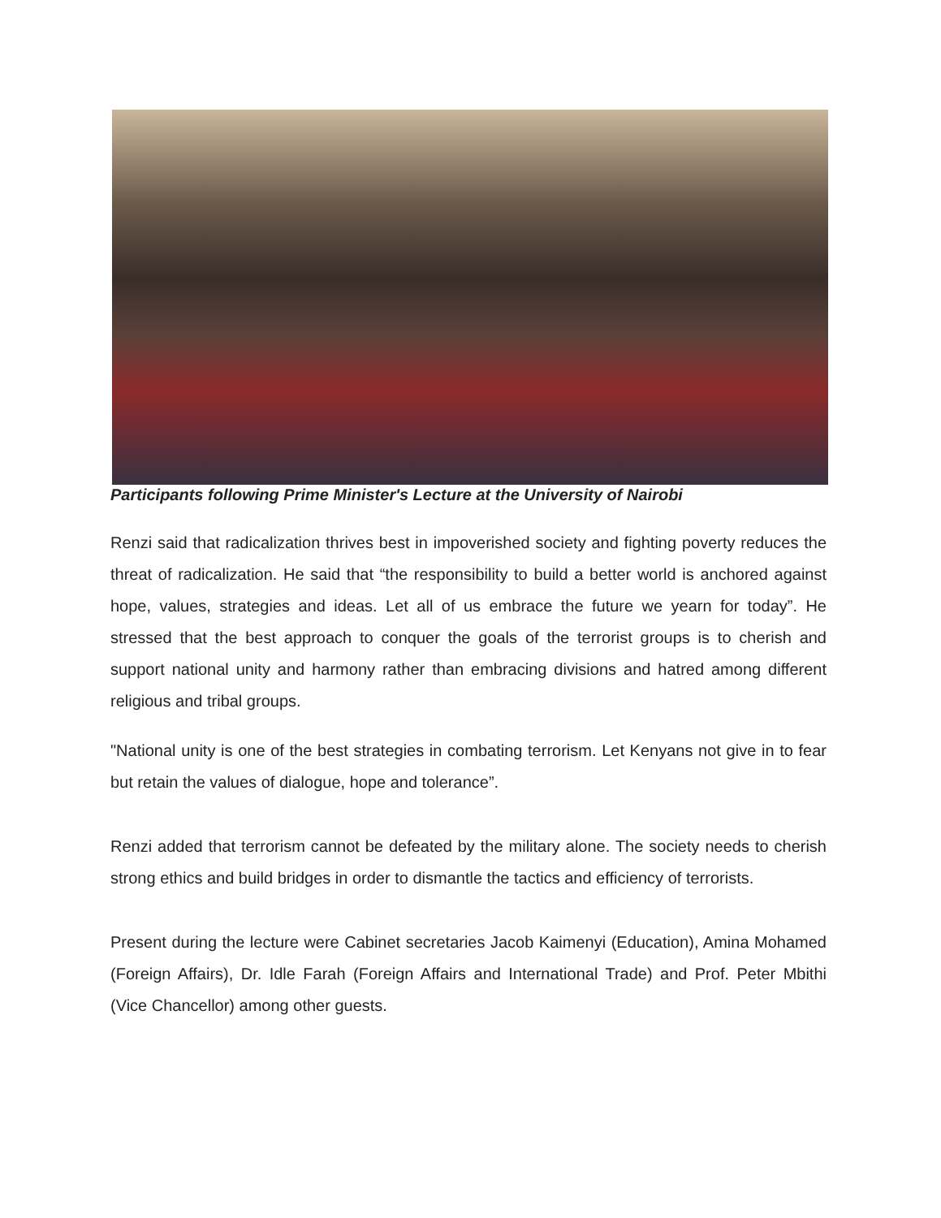Participants following Prime Minister's Lecture at the University of Nairobi
Renzi said that radicalization thrives best in impoverished society and fighting poverty reduces the threat of radicalization. He said that “the responsibility to build a better world is anchored against hope, values, strategies and ideas. Let all of us embrace the future we yearn for today”. He stressed that the best approach to conquer the goals of the terrorist groups is to cherish and support national unity and harmony rather than embracing divisions and hatred among different religious and tribal groups.
"National unity is one of the best strategies in combating terrorism. Let Kenyans not give in to fear but retain the values of dialogue, hope and tolerance”.
Renzi added that terrorism cannot be defeated by the military alone. The society needs to cherish strong ethics and build bridges in order to dismantle the tactics and efficiency of terrorists.
Present during the lecture were Cabinet secretaries Jacob Kaimenyi (Education), Amina Mohamed (Foreign Affairs), Dr. Idle Farah (Foreign Affairs and International Trade) and Prof. Peter Mbithi (Vice Chancellor) among other guests.